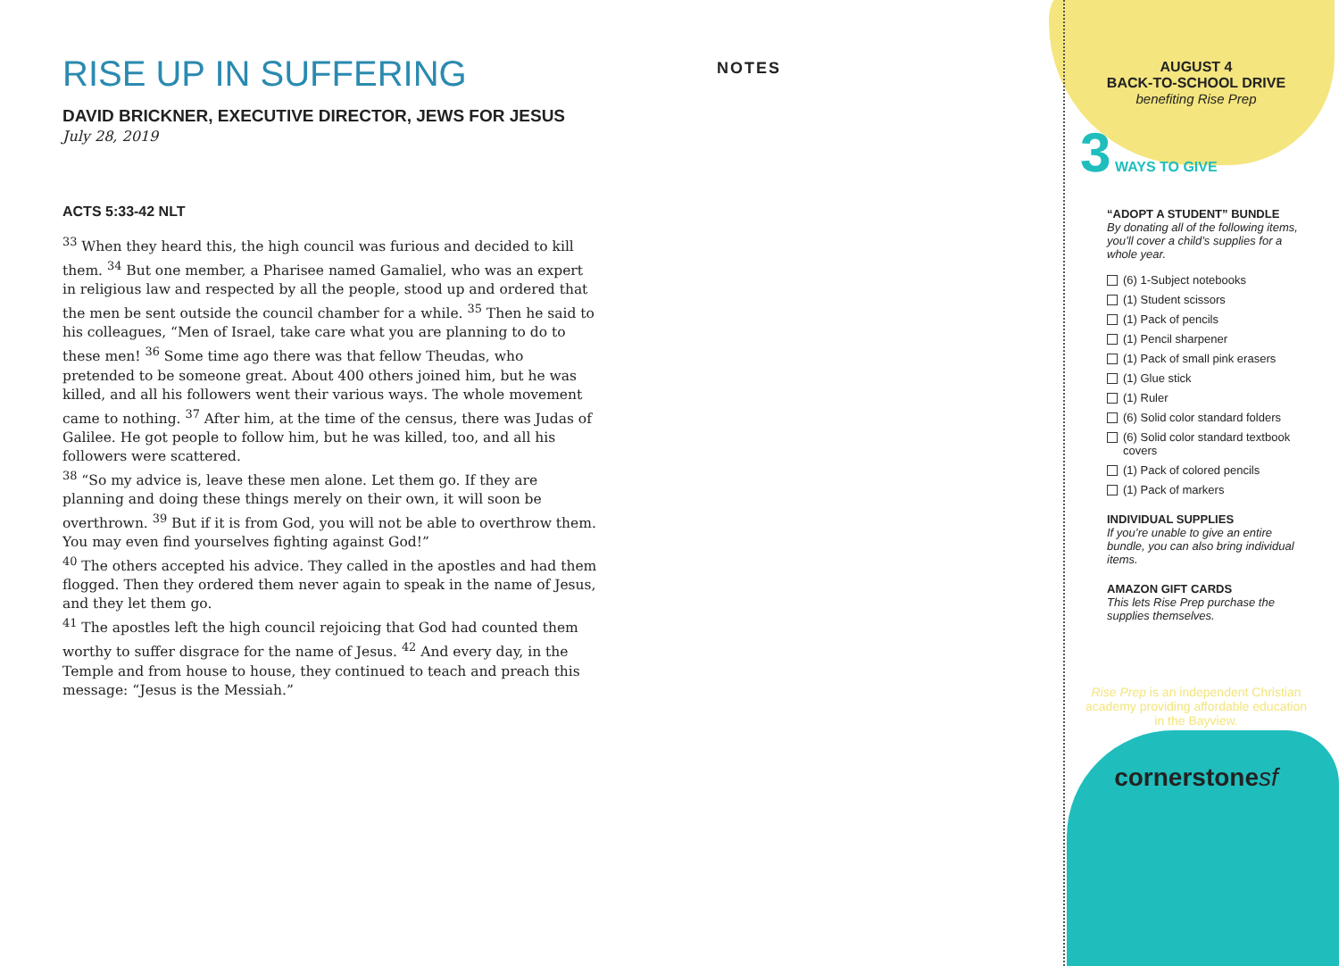RISE UP IN SUFFERING
DAVID BRICKNER, EXECUTIVE DIRECTOR, JEWS FOR JESUS
July 28, 2019
ACTS 5:33-42 NLT
<sup>33</sup> When they heard this, the high council was furious and decided to kill them. <sup>34</sup> But one member, a Pharisee named Gamaliel, who was an expert in religious law and respected by all the people, stood up and ordered that the men be sent outside the council chamber for a while. <sup>35</sup> Then he said to his colleagues, “Men of Israel, take care what you are planning to do to these men! <sup>36</sup> Some time ago there was that fellow Theudas, who pretended to be someone great. About 400 others joined him, but he was killed, and all his followers went their various ways. The whole movement came to nothing. <sup>37</sup> After him, at the time of the census, there was Judas of Galilee. He got people to follow him, but he was killed, too, and all his followers were scattered.
<sup>38</sup> “So my advice is, leave these men alone. Let them go. If they are planning and doing these things merely on their own, it will soon be overthrown. <sup>39</sup> But if it is from God, you will not be able to overthrow them. You may even find yourselves fighting against God!”
<sup>40</sup> The others accepted his advice. They called in the apostles and had them flogged. Then they ordered them never again to speak in the name of Jesus, and they let them go.
<sup>41</sup> The apostles left the high council rejoicing that God had counted them worthy to suffer disgrace for the name of Jesus. <sup>42</sup> And every day, in the Temple and from house to house, they continued to teach and preach this message: “Jesus is the Messiah.”
NOTES
AUGUST 4
BACK-TO-SCHOOL DRIVE
benefiting Rise Prep
3 WAYS TO GIVE
“ADOPT A STUDENT” BUNDLE
By donating all of the following items, you’ll cover a child’s supplies for a whole year.
(6) 1-Subject notebooks
(1) Student scissors
(1) Pack of pencils
(1) Pencil sharpener
(1) Pack of small pink erasers
(1) Glue stick
(1) Ruler
(6) Solid color standard folders
(6) Solid color standard textbook covers
(1) Pack of colored pencils
(1) Pack of markers
INDIVIDUAL SUPPLIES
If you’re unable to give an entire bundle, you can also bring individual items.
AMAZON GIFT CARDS
This lets Rise Prep purchase the supplies themselves.
Rise Prep is an independent Christian academy providing affordable education in the Bayview.
cornerstonesf